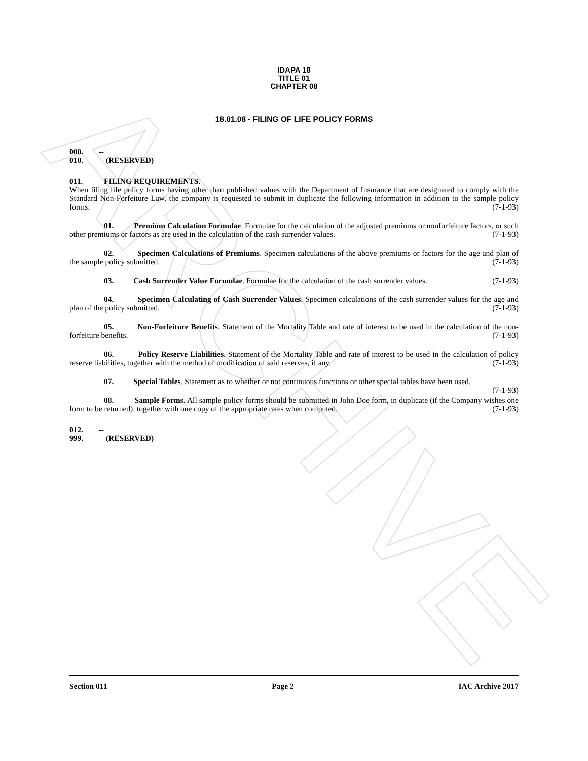ARCHIVE
IDAPA 18
TITLE 01
CHAPTER 08
18.01.08 - FILING OF LIFE POLICY FORMS
000. -- 010. (RESERVED)
011. FILING REQUIREMENTS.
When filing life policy forms having other than published values with the Department of Insurance that are designated to comply with the Standard Non-Forfeiture Law, the company is requested to submit in duplicate the following information in addition to the sample policy forms: (7-1-93)
01. Premium Calculation Formulae. Formulae for the calculation of the adjusted premiums or nonforfeiture factors, or such other premiums or factors as are used in the calculation of the cash surrender values. (7-1-93)
02. Specimen Calculations of Premiums. Specimen calculations of the above premiums or factors for the age and plan of the sample policy submitted. (7-1-93)
03. Cash Surrender Value Formulae. Formulae for the calculation of the cash surrender values. (7-1-93)
04. Specimen Calculating of Cash Surrender Values. Specimen calculations of the cash surrender values for the age and plan of the policy submitted. (7-1-93)
05. Non-Forfeiture Benefits. Statement of the Mortality Table and rate of interest to be used in the calculation of the non-forfeiture benefits. (7-1-93)
06. Policy Reserve Liabilities. Statement of the Mortality Table and rate of interest to be used in the calculation of policy reserve liabilities, together with the method of modification of said reserves, if any. (7-1-93)
07. Special Tables. Statement as to whether or not continuous functions or other special tables have been used. (7-1-93)
08. Sample Forms. All sample policy forms should be submitted in John Doe form, in duplicate (if the Company wishes one form to be returned), together with one copy of the appropriate rates when computed. (7-1-93)
012. -- 999. (RESERVED)
Section 011 Page 2 IAC Archive 2017